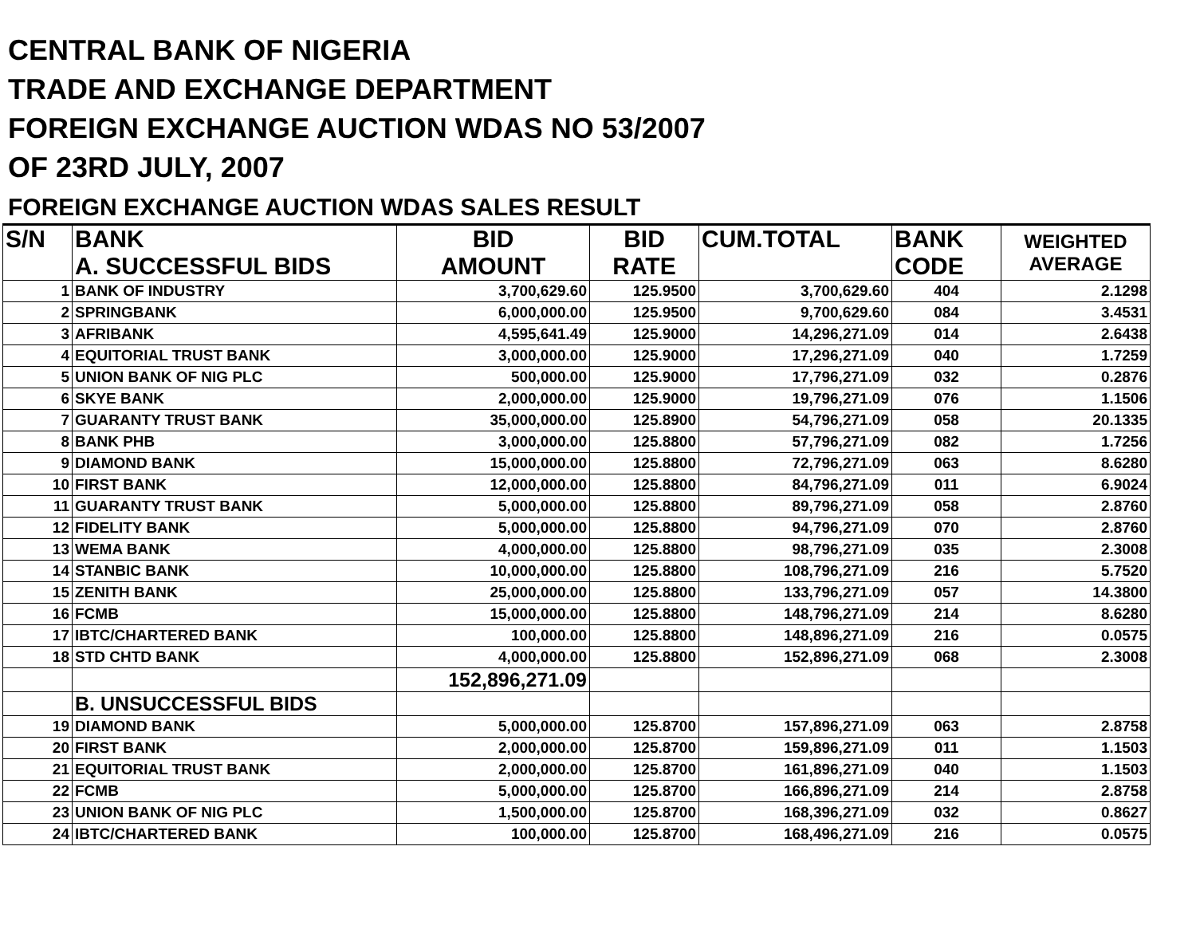CENTRAL BANK OF NIGERIA
TRADE AND EXCHANGE DEPARTMENT
FOREIGN EXCHANGE AUCTION WDAS NO 53/2007
OF 23RD JULY, 2007
FOREIGN EXCHANGE AUCTION WDAS SALES RESULT
| S/N | BANK A. SUCCESSFUL BIDS | BID AMOUNT | BID RATE | CUM.TOTAL | BANK CODE | WEIGHTED AVERAGE |
| --- | --- | --- | --- | --- | --- | --- |
| 1 | BANK OF INDUSTRY | 3,700,629.60 | 125.9500 | 3,700,629.60 | 404 | 2.1298 |
| 2 | SPRINGBANK | 6,000,000.00 | 125.9500 | 9,700,629.60 | 084 | 3.4531 |
| 3 | AFRIBANK | 4,595,641.49 | 125.9000 | 14,296,271.09 | 014 | 2.6438 |
| 4 | EQUITORIAL TRUST BANK | 3,000,000.00 | 125.9000 | 17,296,271.09 | 040 | 1.7259 |
| 5 | UNION BANK OF NIG PLC | 500,000.00 | 125.9000 | 17,796,271.09 | 032 | 0.2876 |
| 6 | SKYE BANK | 2,000,000.00 | 125.9000 | 19,796,271.09 | 076 | 1.1506 |
| 7 | GUARANTY TRUST BANK | 35,000,000.00 | 125.8900 | 54,796,271.09 | 058 | 20.1335 |
| 8 | BANK PHB | 3,000,000.00 | 125.8800 | 57,796,271.09 | 082 | 1.7256 |
| 9 | DIAMOND BANK | 15,000,000.00 | 125.8800 | 72,796,271.09 | 063 | 8.6280 |
| 10 | FIRST BANK | 12,000,000.00 | 125.8800 | 84,796,271.09 | 011 | 6.9024 |
| 11 | GUARANTY TRUST BANK | 5,000,000.00 | 125.8800 | 89,796,271.09 | 058 | 2.8760 |
| 12 | FIDELITY BANK | 5,000,000.00 | 125.8800 | 94,796,271.09 | 070 | 2.8760 |
| 13 | WEMA BANK | 4,000,000.00 | 125.8800 | 98,796,271.09 | 035 | 2.3008 |
| 14 | STANBIC BANK | 10,000,000.00 | 125.8800 | 108,796,271.09 | 216 | 5.7520 |
| 15 | ZENITH BANK | 25,000,000.00 | 125.8800 | 133,796,271.09 | 057 | 14.3800 |
| 16 | FCMB | 15,000,000.00 | 125.8800 | 148,796,271.09 | 214 | 8.6280 |
| 17 | IBTC/CHARTERED BANK | 100,000.00 | 125.8800 | 148,896,271.09 | 216 | 0.0575 |
| 18 | STD CHTD BANK | 4,000,000.00 | 125.8800 | 152,896,271.09 | 068 | 2.3008 |
| | | 152,896,271.09 | | | | |
| | B. UNSUCCESSFUL BIDS | | | | | |
| 19 | DIAMOND BANK | 5,000,000.00 | 125.8700 | 157,896,271.09 | 063 | 2.8758 |
| 20 | FIRST BANK | 2,000,000.00 | 125.8700 | 159,896,271.09 | 011 | 1.1503 |
| 21 | EQUITORIAL TRUST BANK | 2,000,000.00 | 125.8700 | 161,896,271.09 | 040 | 1.1503 |
| 22 | FCMB | 5,000,000.00 | 125.8700 | 166,896,271.09 | 214 | 2.8758 |
| 23 | UNION BANK OF NIG PLC | 1,500,000.00 | 125.8700 | 168,396,271.09 | 032 | 0.8627 |
| 24 | IBTC/CHARTERED BANK | 100,000.00 | 125.8700 | 168,496,271.09 | 216 | 0.0575 |